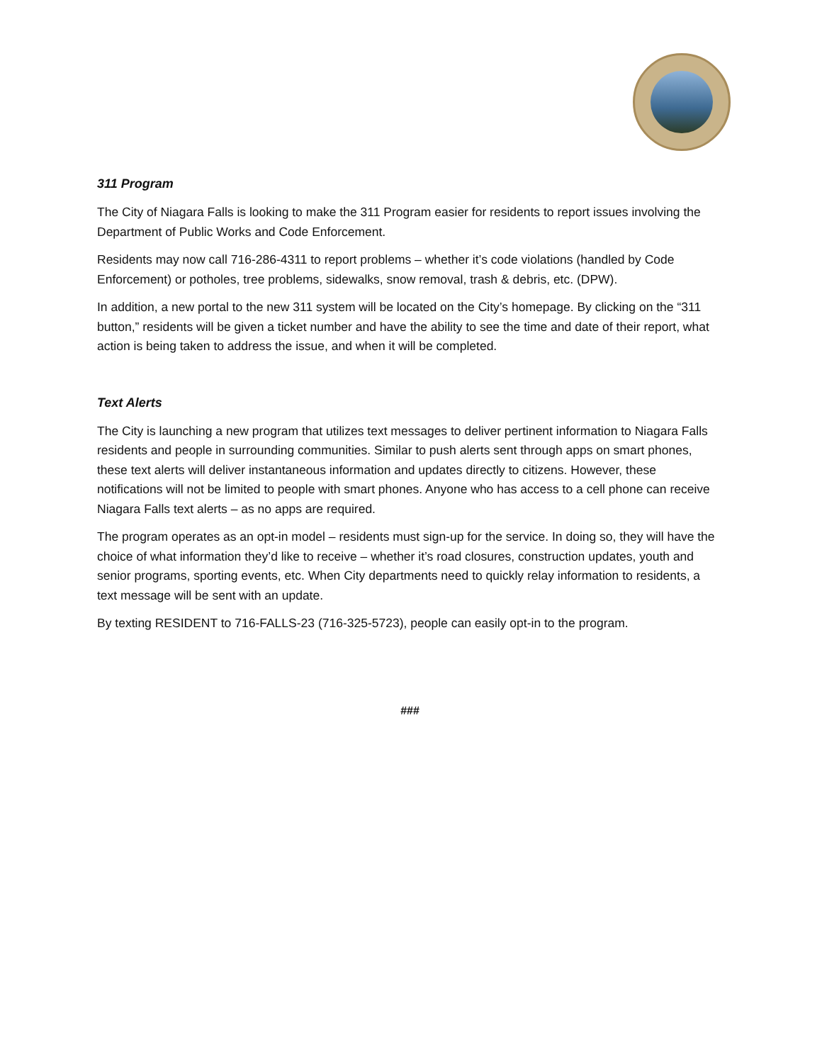311 Program
The City of Niagara Falls is looking to make the 311 Program easier for residents to report issues involving the Department of Public Works and Code Enforcement.
Residents may now call 716-286-4311 to report problems – whether it’s code violations (handled by Code Enforcement) or potholes, tree problems, sidewalks, snow removal, trash & debris, etc. (DPW).
In addition, a new portal to the new 311 system will be located on the City’s homepage. By clicking on the “311 button,” residents will be given a ticket number and have the ability to see the time and date of their report, what action is being taken to address the issue, and when it will be completed.
Text Alerts
The City is launching a new program that utilizes text messages to deliver pertinent information to Niagara Falls residents and people in surrounding communities. Similar to push alerts sent through apps on smart phones, these text alerts will deliver instantaneous information and updates directly to citizens. However, these notifications will not be limited to people with smart phones. Anyone who has access to a cell phone can receive Niagara Falls text alerts – as no apps are required.
The program operates as an opt-in model – residents must sign-up for the service. In doing so, they will have the choice of what information they’d like to receive – whether it’s road closures, construction updates, youth and senior programs, sporting events, etc. When City departments need to quickly relay information to residents, a text message will be sent with an update.
By texting RESIDENT to 716-FALLS-23 (716-325-5723), people can easily opt-in to the program.
###